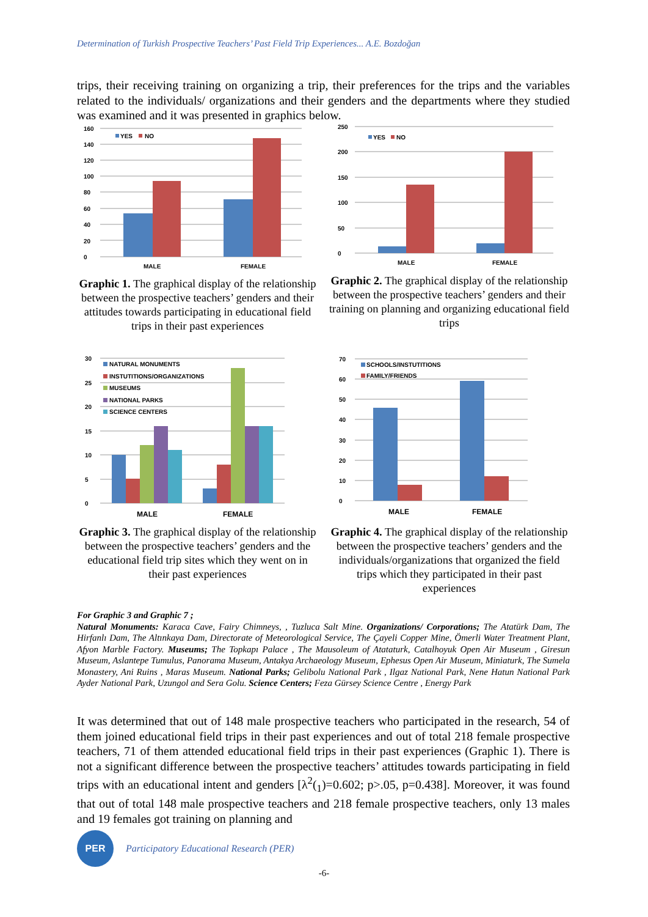Determination of Turkish Prospective Teachers’ Past Field Trip Experiences... A.E. Bozdoğan
trips, their receiving training on organizing a trip, their preferences for the trips and the variables related to the individuals/ organizations and their genders and the departments where they studied was examined and it was presented in graphics below.
0
20
40
60
80
100
120
140
160
YES
NO
MALE
FEMALE
Graphic 1. The graphical display of the relationship between the prospective teachers’ genders and their attitudes towards participating in educational field trips in their past experiences
0
50
100
150
200
250
YES
NO
MALE
FEMALE
Graphic 2. The graphical display of the relationship between the prospective teachers’ genders and their training on planning and organizing educational field trips
0
5
10
15
20
25
30
NATURAL MONUMENTS
INSTUTITIONS/ORGANIZATIONS
MUSEUMS
NATIONAL PARKS
SCIENCE CENTERS
MALE
FEMALE
Graphic 3. The graphical display of the relationship between the prospective teachers’ genders and the educational field trip sites which they went on in their past experiences
0
10
20
30
40
50
60
70
SCHOOLS/INSTUTITIONS
FAMILY/FRIENDS
MALE
FEMALE
Graphic 4. The graphical display of the relationship between the prospective teachers’ genders and the individuals/organizations that organized the field trips which they participated in their past experiences
For Graphic 3 and Graphic 7 ;
Natural Monuments: Karaca Cave, Fairy Chimneys, , Tuzluca Salt Mine. Organizations/ Corporations; The Atatürk Dam, The Hirfanlı Dam, The Altınkaya Dam, Directorate of Meteorological Service, The Çayeli Copper Mine, Ömerli Water Treatment Plant, Afyon Marble Factory. Museums; The Topkapı Palace , The Mausoleum of Atataturk, Catalhoyuk Open Air Museum , Giresun Museum, Aslantepe Tumulus, Panorama Museum, Antakya Archaeology Museum, Ephesus Open Air Museum, Miniaturk, The Sumela Monastery, Ani Ruins , Maras Museum. National Parks; Gelibolu National Park , Ilgaz National Park, Nene Hatun National Park Ayder National Park, Uzungol and Sera Golu. Science Centers; Feza Gürsey Science Centre , Energy Park
It was determined that out of 148 male prospective teachers who participated in the research, 54 of them joined educational field trips in their past experiences and out of total 218 female prospective teachers, 71 of them attended educational field trips in their past experiences (Graphic 1). There is not a significant difference between the prospective teachers’ attitudes towards participating in field trips with an educational intent and genders [λ<sup>2</sup>(<sub>1</sub>)=0.602; p>.05, p=0.438]. Moreover, it was found that out of total 148 male prospective teachers and 218 female prospective teachers, only 13 males and 19 females got training on planning and
PER
Participatory Educational Research (PER)
-6-